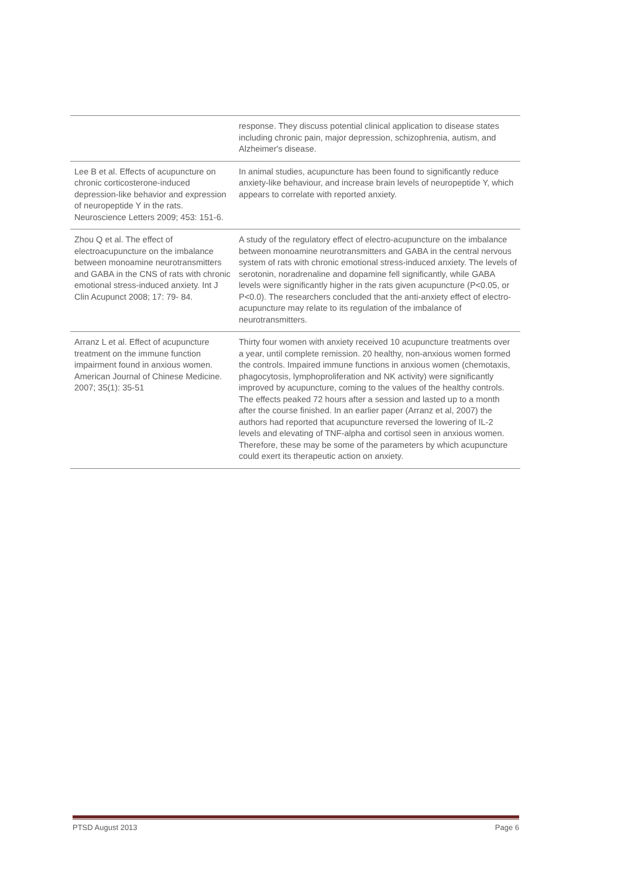| | response. They discuss potential clinical application to disease states including chronic pain, major depression, schizophrenia, autism, and Alzheimer's disease. |
| Lee B et al. Effects of acupuncture on chronic corticosterone-induced depression-like behavior and expression of neuropeptide Y in the rats. Neuroscience Letters 2009; 453: 151-6. | In animal studies, acupuncture has been found to significantly reduce anxiety-like behaviour, and increase brain levels of neuropeptide Y, which appears to correlate with reported anxiety. |
| Zhou Q et al. The effect of electroacupuncture on the imbalance between monoamine neurotransmitters and GABA in the CNS of rats with chronic emotional stress-induced anxiety. Int J Clin Acupunct 2008; 17: 79- 84. | A study of the regulatory effect of electro-acupuncture on the imbalance between monoamine neurotransmitters and GABA in the central nervous system of rats with chronic emotional stress-induced anxiety. The levels of serotonin, noradrenaline and dopamine fell significantly, while GABA levels were significantly higher in the rats given acupuncture (P<0.05, or P<0.0). The researchers concluded that the anti-anxiety effect of electro-acupuncture may relate to its regulation of the imbalance of neurotransmitters. |
| Arranz L et al. Effect of acupuncture treatment on the immune function impairment found in anxious women. American Journal of Chinese Medicine. 2007; 35(1): 35-51 | Thirty four women with anxiety received 10 acupuncture treatments over a year, until complete remission. 20 healthy, non-anxious women formed the controls. Impaired immune functions in anxious women (chemotaxis, phagocytosis, lymphoproliferation and NK activity) were significantly improved by acupuncture, coming to the values of the healthy controls. The effects peaked 72 hours after a session and lasted up to a month after the course finished. In an earlier paper (Arranz et al, 2007) the authors had reported that acupuncture reversed the lowering of IL-2 levels and elevating of TNF-alpha and cortisol seen in anxious women. Therefore, these may be some of the parameters by which acupuncture could exert its therapeutic action on anxiety. |
PTSD August 2013 Page 6